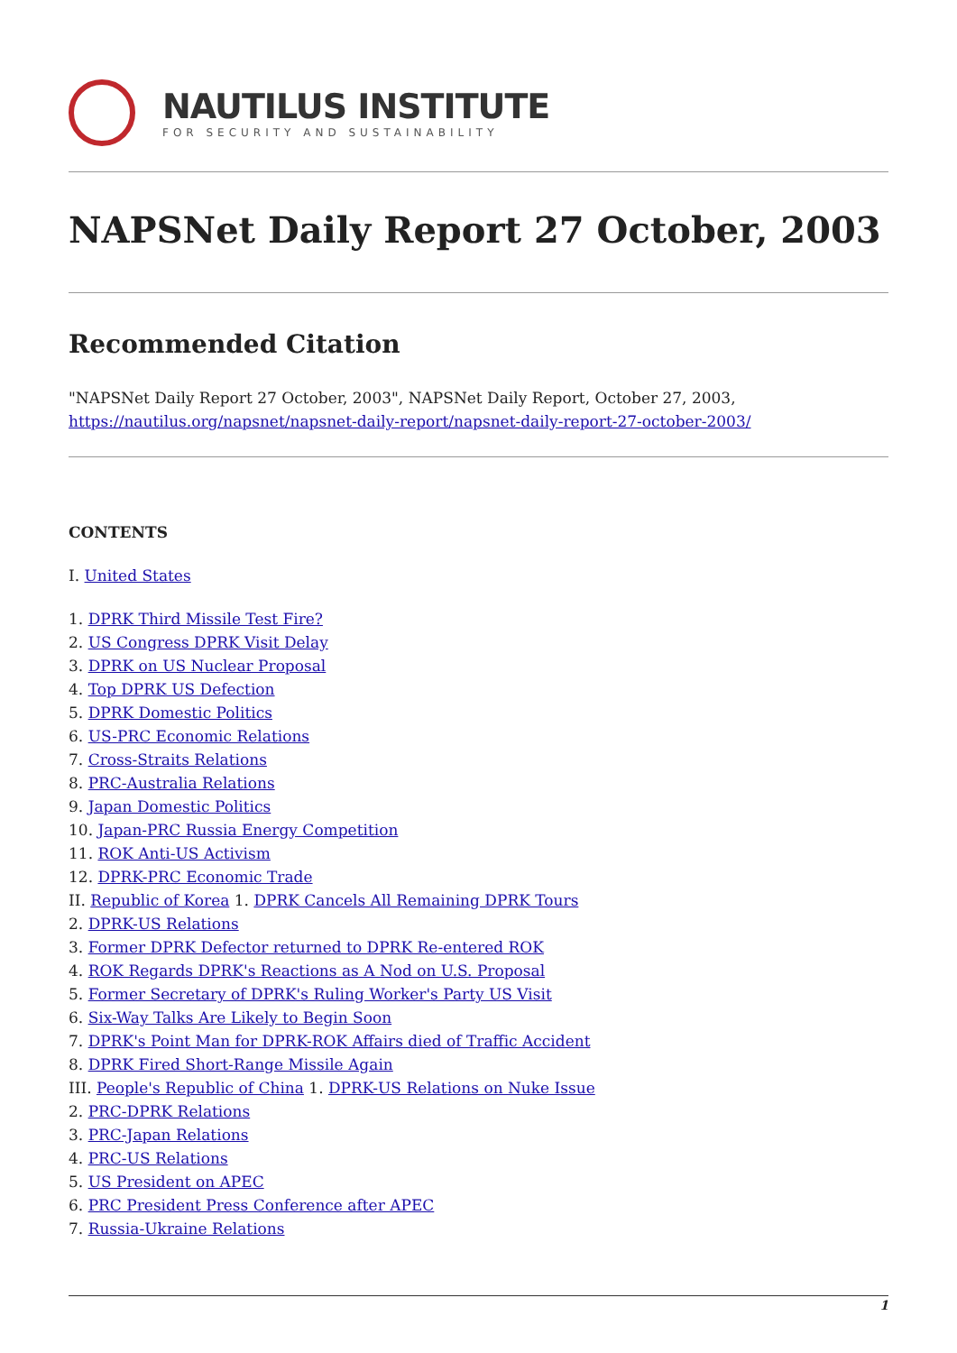NAUTILUS INSTITUTE
FOR SECURITY AND SUSTAINABILITY
NAPSNet Daily Report 27 October, 2003
Recommended Citation
"NAPSNet Daily Report 27 October, 2003", NAPSNet Daily Report, October 27, 2003, https://nautilus.org/napsnet/napsnet-daily-report/napsnet-daily-report-27-october-2003/
CONTENTS
I. United States
1. DPRK Third Missile Test Fire?
2. US Congress DPRK Visit Delay
3. DPRK on US Nuclear Proposal
4. Top DPRK US Defection
5. DPRK Domestic Politics
6. US-PRC Economic Relations
7. Cross-Straits Relations
8. PRC-Australia Relations
9. Japan Domestic Politics
10. Japan-PRC Russia Energy Competition
11. ROK Anti-US Activism
12. DPRK-PRC Economic Trade
II. Republic of Korea 1. DPRK Cancels All Remaining DPRK Tours
2. DPRK-US Relations
3. Former DPRK Defector returned to DPRK Re-entered ROK
4. ROK Regards DPRK's Reactions as A Nod on U.S. Proposal
5. Former Secretary of DPRK's Ruling Worker's Party US Visit
6. Six-Way Talks Are Likely to Begin Soon
7. DPRK's Point Man for DPRK-ROK Affairs died of Traffic Accident
8. DPRK Fired Short-Range Missile Again
III. People's Republic of China 1. DPRK-US Relations on Nuke Issue
2. PRC-DPRK Relations
3. PRC-Japan Relations
4. PRC-US Relations
5. US President on APEC
6. PRC President Press Conference after APEC
7. Russia-Ukraine Relations
1